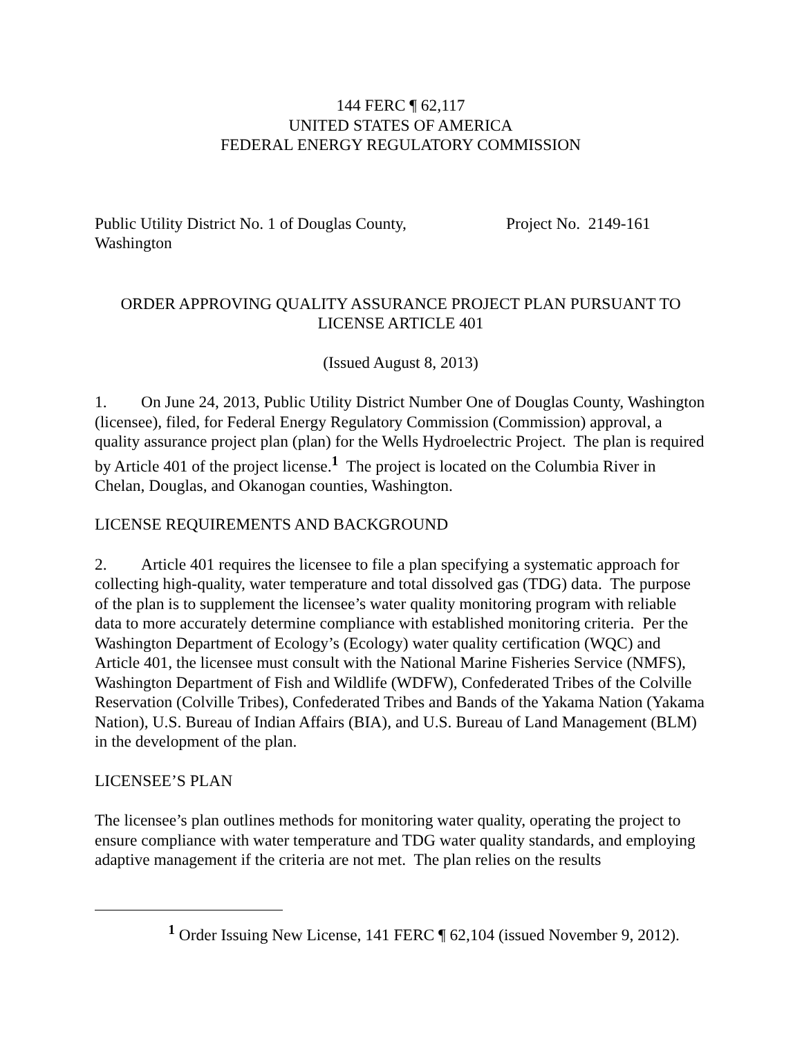144 FERC ¶ 62,117
UNITED STATES OF AMERICA
FEDERAL ENERGY REGULATORY COMMISSION
Public Utility District No. 1 of Douglas County, Washington
Project No. 2149-161
ORDER APPROVING QUALITY ASSURANCE PROJECT PLAN PURSUANT TO LICENSE ARTICLE 401
(Issued August 8, 2013)
1. On June 24, 2013, Public Utility District Number One of Douglas County, Washington (licensee), filed, for Federal Energy Regulatory Commission (Commission) approval, a quality assurance project plan (plan) for the Wells Hydroelectric Project. The plan is required by Article 401 of the project license.<sup>1</sup> The project is located on the Columbia River in Chelan, Douglas, and Okanogan counties, Washington.
LICENSE REQUIREMENTS AND BACKGROUND
2. Article 401 requires the licensee to file a plan specifying a systematic approach for collecting high-quality, water temperature and total dissolved gas (TDG) data. The purpose of the plan is to supplement the licensee’s water quality monitoring program with reliable data to more accurately determine compliance with established monitoring criteria. Per the Washington Department of Ecology’s (Ecology) water quality certification (WQC) and Article 401, the licensee must consult with the National Marine Fisheries Service (NMFS), Washington Department of Fish and Wildlife (WDFW), Confederated Tribes of the Colville Reservation (Colville Tribes), Confederated Tribes and Bands of the Yakama Nation (Yakama Nation), U.S. Bureau of Indian Affairs (BIA), and U.S. Bureau of Land Management (BLM) in the development of the plan.
LICENSEE’S PLAN
The licensee’s plan outlines methods for monitoring water quality, operating the project to ensure compliance with water temperature and TDG water quality standards, and employing adaptive management if the criteria are not met. The plan relies on the results
<sup>1</sup> Order Issuing New License, 141 FERC ¶ 62,104 (issued November 9, 2012).